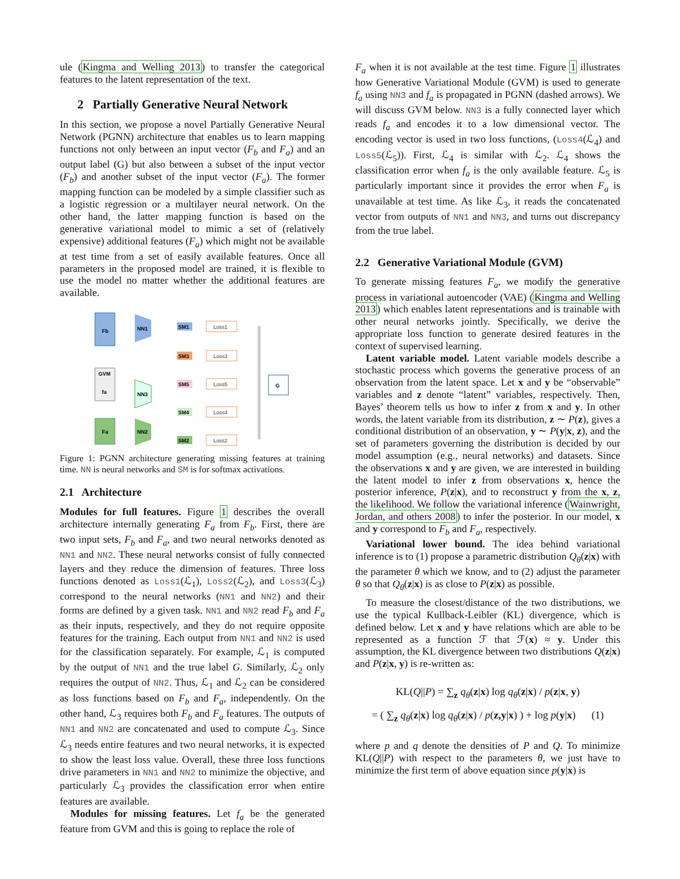ule (Kingma and Welling 2013) to transfer the categorical features to the latent representation of the text.
2 Partially Generative Neural Network
In this section, we propose a novel Partially Generative Neural Network (PGNN) architecture that enables us to learn mapping functions not only between an input vector (F<sub>b</sub> and F<sub>a</sub>) and an output label (G) but also between a subset of the input vector (F<sub>b</sub>) and another subset of the input vector (F<sub>a</sub>). The former mapping function can be modeled by a simple classifier such as a logistic regression or a multilayer neural network. On the other hand, the latter mapping function is based on the generative variational model to mimic a set of (relatively expensive) additional features (F<sub>a</sub>) which might not be available at test time from a set of easily available features. Once all parameters in the proposed model are trained, it is flexible to use the model no matter whether the additional features are available.
Fb
GVM
fa
Fa
NN1
NN3
NN2
SM1
SM3
SM5
SM4
SM2
Loss1
Loss3
Loss5
Loss4
Loss2
G
Figure 1: PGNN architecture generating missing features at training time. NN is neural networks and SM is for softmax activations.
2.1 Architecture
Modules for full features. Figure 1 describes the overall architecture internally generating F<sub>a</sub> from F<sub>b</sub>. First, there are two input sets, F<sub>b</sub> and F<sub>a</sub>, and two neural networks denoted as NN1 and NN2. These neural networks consist of fully connected layers and they reduce the dimension of features. Three loss functions denoted as Loss1(ℒ<sub>1</sub>), Loss2(ℒ<sub>2</sub>), and Loss3(ℒ<sub>3</sub>) correspond to the neural networks (NN1 and NN2) and their forms are defined by a given task. NN1 and NN2 read F<sub>b</sub> and F<sub>a</sub> as their inputs, respectively, and they do not require opposite features for the training. Each output from NN1 and NN2 is used for the classification separately. For example, ℒ<sub>1</sub> is computed by the output of NN1 and the true label G. Similarly, ℒ<sub>2</sub> only requires the output of NN2. Thus, ℒ<sub>1</sub> and ℒ<sub>2</sub> can be considered as loss functions based on F<sub>b</sub> and F<sub>a</sub>, independently. On the other hand, ℒ<sub>3</sub> requires both F<sub>b</sub> and F<sub>a</sub> features. The outputs of NN1 and NN2 are concatenated and used to compute ℒ<sub>3</sub>. Since ℒ<sub>3</sub> needs entire features and two neural networks, it is expected to show the least loss value. Overall, these three loss functions drive parameters in NN1 and NN2 to minimize the objective, and particularly ℒ<sub>3</sub> provides the classification error when entire features are available.
Modules for missing features. Let f<sub>a</sub> be the generated feature from GVM and this is going to replace the role of
F<sub>a</sub> when it is not available at the test time. Figure 1 illustrates how Generative Variational Module (GVM) is used to generate f<sub>a</sub> using NN3 and f<sub>a</sub> is propagated in PGNN (dashed arrows). We will discuss GVM below. NN3 is a fully connected layer which reads f<sub>a</sub> and encodes it to a low dimensional vector. The encoding vector is used in two loss functions, (Loss4(ℒ<sub>4</sub>) and Loss5(ℒ<sub>5</sub>)). First, ℒ<sub>4</sub> is similar with ℒ<sub>2</sub>. ℒ<sub>4</sub> shows the classification error when f<sub>a</sub> is the only available feature. ℒ<sub>5</sub> is particularly important since it provides the error when F<sub>a</sub> is unavailable at test time. As like ℒ<sub>3</sub>, it reads the concatenated vector from outputs of NN1 and NN3, and turns out discrepancy from the true label.
2.2 Generative Variational Module (GVM)
To generate missing features F<sub>a</sub>, we modify the generative process in variational autoencoder (VAE) (Kingma and Welling 2013) which enables latent representations and is trainable with other neural networks jointly. Specifically, we derive the appropriate loss function to generate desired features in the context of supervised learning.
Latent variable model. Latent variable models describe a stochastic process which governs the generative process of an observation from the latent space. Let x and y be “observable” variables and z denote “latent” variables, respectively. Then, Bayes’ theorem tells us how to infer z from x and y. In other words, the latent variable from its distribution, z ∼ P(z), gives a conditional distribution of an observation, y ∼ P(y|x, z), and the set of parameters governing the distribution is decided by our model assumption (e.g., neural networks) and datasets. Since the observations x and y are given, we are interested in building the latent model to infer z from observations x, hence the posterior inference, P(z|x), and to reconstruct y from the x, z, the likelihood. We follow the variational inference (Wainwright, Jordan, and others 2008) to infer the posterior. In our model, x and y correspond to F<sub>b</sub> and F<sub>a</sub>, respectively.
Variational lower bound. The idea behind variational inference is to (1) propose a parametric distribution Q<sub>θ</sub>(z|x) with the parameter θ which we know, and to (2) adjust the parameter θ so that Q<sub>θ</sub>(z|x) is as close to P(z|x) as possible.
To measure the closest/distance of the two distributions, we use the typical Kullback-Leibler (KL) divergence, which is defined below. Let x and y have relations which are able to be represented as a function ℱ that ℱ(x) ≈ y. Under this assumption, the KL divergence between two distributions Q(z|x) and P(z|x, y) is re-written as:
KL(Q||P) = ∑<sub>z</sub> q<sub>θ</sub>(z|x) log q<sub>θ</sub>(z|x) / p(z|x, y)
= ( ∑<sub>z</sub> q<sub>θ</sub>(z|x) log q<sub>θ</sub>(z|x) / p(z,y|x) ) + log p(y|x) (1)
where p and q denote the densities of P and Q. To minimize KL(Q||P) with respect to the parameters θ, we just have to minimize the first term of above equation since p(y|x) is